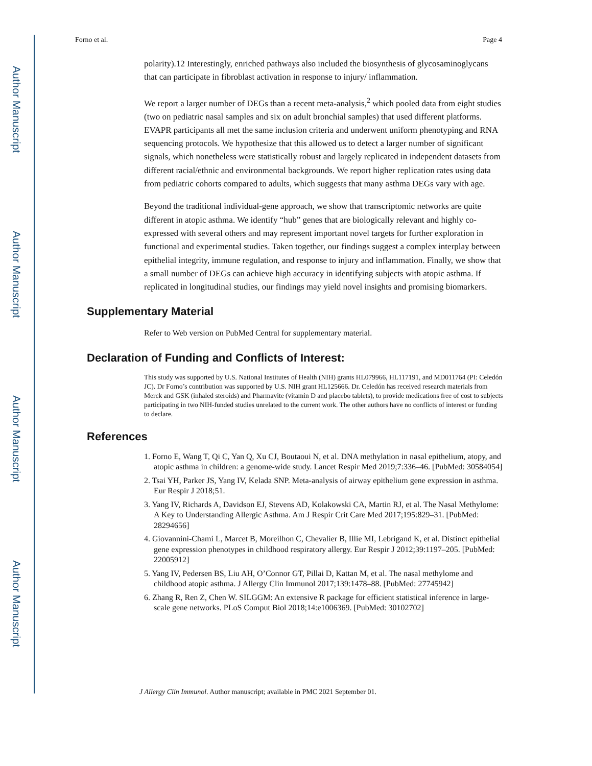Author Manuscript
Author Manuscript
Author Manuscript
Author Manuscript
Forno et al. Page 4
polarity).12 Interestingly, enriched pathways also included the biosynthesis of glycosaminoglycans that can participate in fibroblast activation in response to injury/ inflammation.
We report a larger number of DEGs than a recent meta-analysis,<sup>2</sup> which pooled data from eight studies (two on pediatric nasal samples and six on adult bronchial samples) that used different platforms. EVAPR participants all met the same inclusion criteria and underwent uniform phenotyping and RNA sequencing protocols. We hypothesize that this allowed us to detect a larger number of significant signals, which nonetheless were statistically robust and largely replicated in independent datasets from different racial/ethnic and environmental backgrounds. We report higher replication rates using data from pediatric cohorts compared to adults, which suggests that many asthma DEGs vary with age.
Beyond the traditional individual-gene approach, we show that transcriptomic networks are quite different in atopic asthma. We identify “hub” genes that are biologically relevant and highly co-expressed with several others and may represent important novel targets for further exploration in functional and experimental studies. Taken together, our findings suggest a complex interplay between epithelial integrity, immune regulation, and response to injury and inflammation. Finally, we show that a small number of DEGs can achieve high accuracy in identifying subjects with atopic asthma. If replicated in longitudinal studies, our findings may yield novel insights and promising biomarkers.
Supplementary Material
Refer to Web version on PubMed Central for supplementary material.
Declaration of Funding and Conflicts of Interest:
This study was supported by U.S. National Institutes of Health (NIH) grants HL079966, HL117191, and MD011764 (PI: Celedón JC). Dr Forno’s contribution was supported by U.S. NIH grant HL125666. Dr. Celedón has received research materials from Merck and GSK (inhaled steroids) and Pharmavite (vitamin D and placebo tablets), to provide medications free of cost to subjects participating in two NIH-funded studies unrelated to the current work. The other authors have no conflicts of interest or funding to declare.
References
1. Forno E, Wang T, Qi C, Yan Q, Xu CJ, Boutaoui N, et al. DNA methylation in nasal epithelium, atopy, and atopic asthma in children: a genome-wide study. Lancet Respir Med 2019;7:336–46. [PubMed: 30584054]
2. Tsai YH, Parker JS, Yang IV, Kelada SNP. Meta-analysis of airway epithelium gene expression in asthma. Eur Respir J 2018;51.
3. Yang IV, Richards A, Davidson EJ, Stevens AD, Kolakowski CA, Martin RJ, et al. The Nasal Methylome: A Key to Understanding Allergic Asthma. Am J Respir Crit Care Med 2017;195:829–31. [PubMed: 28294656]
4. Giovannini-Chami L, Marcet B, Moreilhon C, Chevalier B, Illie MI, Lebrigand K, et al. Distinct epithelial gene expression phenotypes in childhood respiratory allergy. Eur Respir J 2012;39:1197–205. [PubMed: 22005912]
5. Yang IV, Pedersen BS, Liu AH, O’Connor GT, Pillai D, Kattan M, et al. The nasal methylome and childhood atopic asthma. J Allergy Clin Immunol 2017;139:1478–88. [PubMed: 27745942]
6. Zhang R, Ren Z, Chen W. SILGGM: An extensive R package for efficient statistical inference in large-scale gene networks. PLoS Comput Biol 2018;14:e1006369. [PubMed: 30102702]
J Allergy Clin Immunol. Author manuscript; available in PMC 2021 September 01.